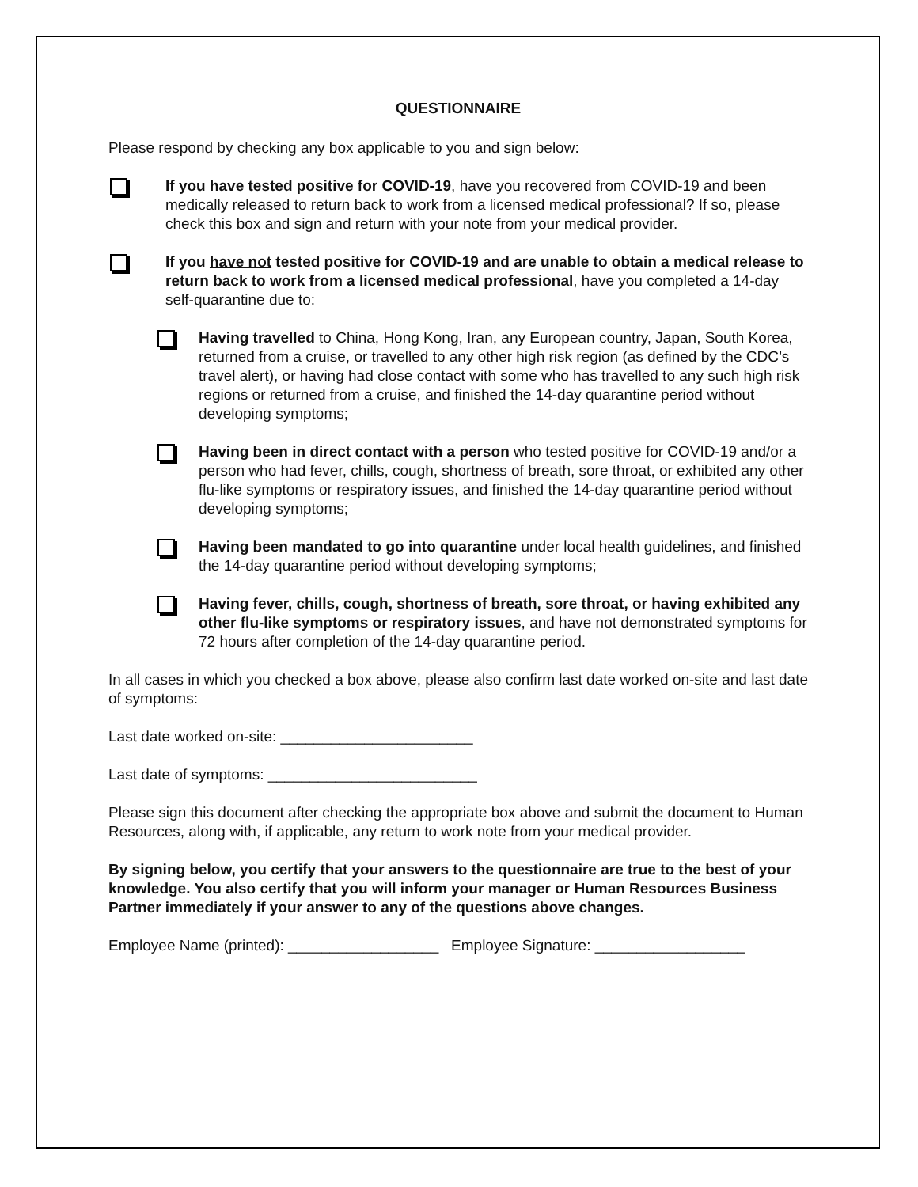QUESTIONNAIRE
Please respond by checking any box applicable to you and sign below:
If you have tested positive for COVID-19, have you recovered from COVID-19 and been medically released to return back to work from a licensed medical professional? If so, please check this box and sign and return with your note from your medical provider.
If you have not tested positive for COVID-19 and are unable to obtain a medical release to return back to work from a licensed medical professional, have you completed a 14-day self-quarantine due to:
Having travelled to China, Hong Kong, Iran, any European country, Japan, South Korea, returned from a cruise, or travelled to any other high risk region (as defined by the CDC’s travel alert), or having had close contact with some who has travelled to any such high risk regions or returned from a cruise, and finished the 14-day quarantine period without developing symptoms;
Having been in direct contact with a person who tested positive for COVID-19 and/or a person who had fever, chills, cough, shortness of breath, sore throat, or exhibited any other flu-like symptoms or respiratory issues, and finished the 14-day quarantine period without developing symptoms;
Having been mandated to go into quarantine under local health guidelines, and finished the 14-day quarantine period without developing symptoms;
Having fever, chills, cough, shortness of breath, sore throat, or having exhibited any other flu-like symptoms or respiratory issues, and have not demonstrated symptoms for 72 hours after completion of the 14-day quarantine period.
In all cases in which you checked a box above, please also confirm last date worked on-site and last date of symptoms:
Last date worked on-site: _______________________
Last date of symptoms: _________________________
Please sign this document after checking the appropriate box above and submit the document to Human Resources, along with, if applicable, any return to work note from your medical provider.
By signing below, you certify that your answers to the questionnaire are true to the best of your knowledge. You also certify that you will inform your manager or Human Resources Business Partner immediately if your answer to any of the questions above changes.
Employee Name (printed): __________________ Employee Signature: __________________